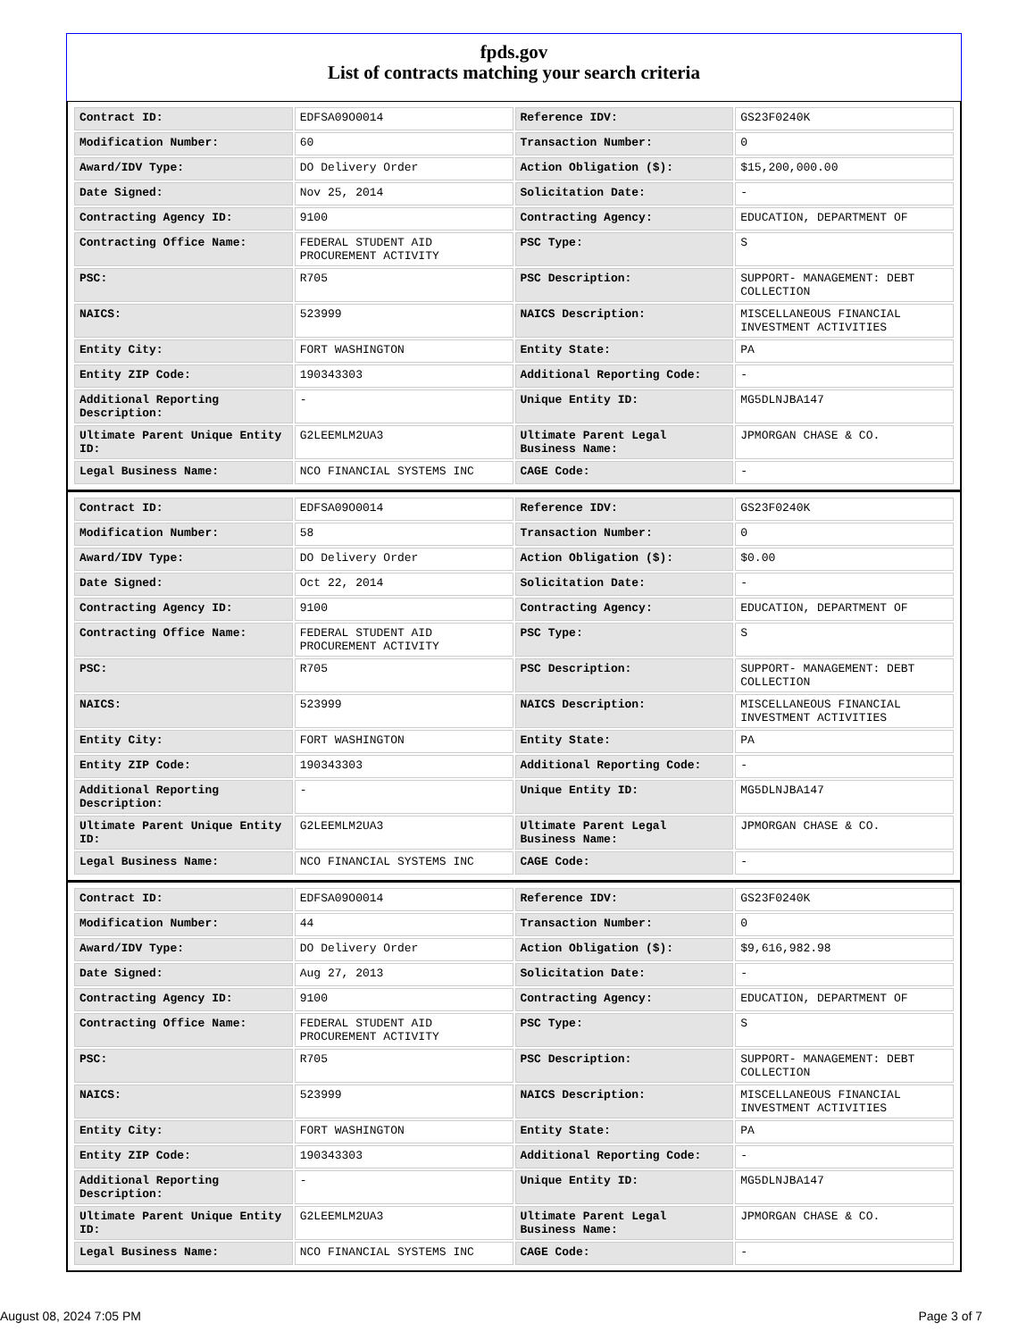fpds.gov
List of contracts matching your search criteria
| Contract ID: | EDFSA09O0014 | Reference IDV: | GS23F0240K |
| Modification Number: | 60 | Transaction Number: | 0 |
| Award/IDV Type: | DO Delivery Order | Action Obligation ($): | $15,200,000.00 |
| Date Signed: | Nov 25, 2014 | Solicitation Date: | - |
| Contracting Agency ID: | 9100 | Contracting Agency: | EDUCATION, DEPARTMENT OF |
| Contracting Office Name: | FEDERAL STUDENT AID PROCUREMENT ACTIVITY | PSC Type: | S |
| PSC: | R705 | PSC Description: | SUPPORT- MANAGEMENT: DEBT COLLECTION |
| NAICS: | 523999 | NAICS Description: | MISCELLANEOUS FINANCIAL INVESTMENT ACTIVITIES |
| Entity City: | FORT WASHINGTON | Entity State: | PA |
| Entity ZIP Code: | 190343303 | Additional Reporting Code: | - |
| Additional Reporting Description: | - | Unique Entity ID: | MG5DLNJBA147 |
| Ultimate Parent Unique Entity ID: | G2LEEMLM2UA3 | Ultimate Parent Legal Business Name: | JPMORGAN CHASE & CO. |
| Legal Business Name: | NCO FINANCIAL SYSTEMS INC | CAGE Code: | - |
| Contract ID: | EDFSA09O0014 | Reference IDV: | GS23F0240K |
| Modification Number: | 58 | Transaction Number: | 0 |
| Award/IDV Type: | DO Delivery Order | Action Obligation ($): | $0.00 |
| Date Signed: | Oct 22, 2014 | Solicitation Date: | - |
| Contracting Agency ID: | 9100 | Contracting Agency: | EDUCATION, DEPARTMENT OF |
| Contracting Office Name: | FEDERAL STUDENT AID PROCUREMENT ACTIVITY | PSC Type: | S |
| PSC: | R705 | PSC Description: | SUPPORT- MANAGEMENT: DEBT COLLECTION |
| NAICS: | 523999 | NAICS Description: | MISCELLANEOUS FINANCIAL INVESTMENT ACTIVITIES |
| Entity City: | FORT WASHINGTON | Entity State: | PA |
| Entity ZIP Code: | 190343303 | Additional Reporting Code: | - |
| Additional Reporting Description: | - | Unique Entity ID: | MG5DLNJBA147 |
| Ultimate Parent Unique Entity ID: | G2LEEMLM2UA3 | Ultimate Parent Legal Business Name: | JPMORGAN CHASE & CO. |
| Legal Business Name: | NCO FINANCIAL SYSTEMS INC | CAGE Code: | - |
| Contract ID: | EDFSA09O0014 | Reference IDV: | GS23F0240K |
| Modification Number: | 44 | Transaction Number: | 0 |
| Award/IDV Type: | DO Delivery Order | Action Obligation ($): | $9,616,982.98 |
| Date Signed: | Aug 27, 2013 | Solicitation Date: | - |
| Contracting Agency ID: | 9100 | Contracting Agency: | EDUCATION, DEPARTMENT OF |
| Contracting Office Name: | FEDERAL STUDENT AID PROCUREMENT ACTIVITY | PSC Type: | S |
| PSC: | R705 | PSC Description: | SUPPORT- MANAGEMENT: DEBT COLLECTION |
| NAICS: | 523999 | NAICS Description: | MISCELLANEOUS FINANCIAL INVESTMENT ACTIVITIES |
| Entity City: | FORT WASHINGTON | Entity State: | PA |
| Entity ZIP Code: | 190343303 | Additional Reporting Code: | - |
| Additional Reporting Description: | - | Unique Entity ID: | MG5DLNJBA147 |
| Ultimate Parent Unique Entity ID: | G2LEEMLM2UA3 | Ultimate Parent Legal Business Name: | JPMORGAN CHASE & CO. |
| Legal Business Name: | NCO FINANCIAL SYSTEMS INC | CAGE Code: | - |
August 08, 2024 7:05 PM Page 3 of 7